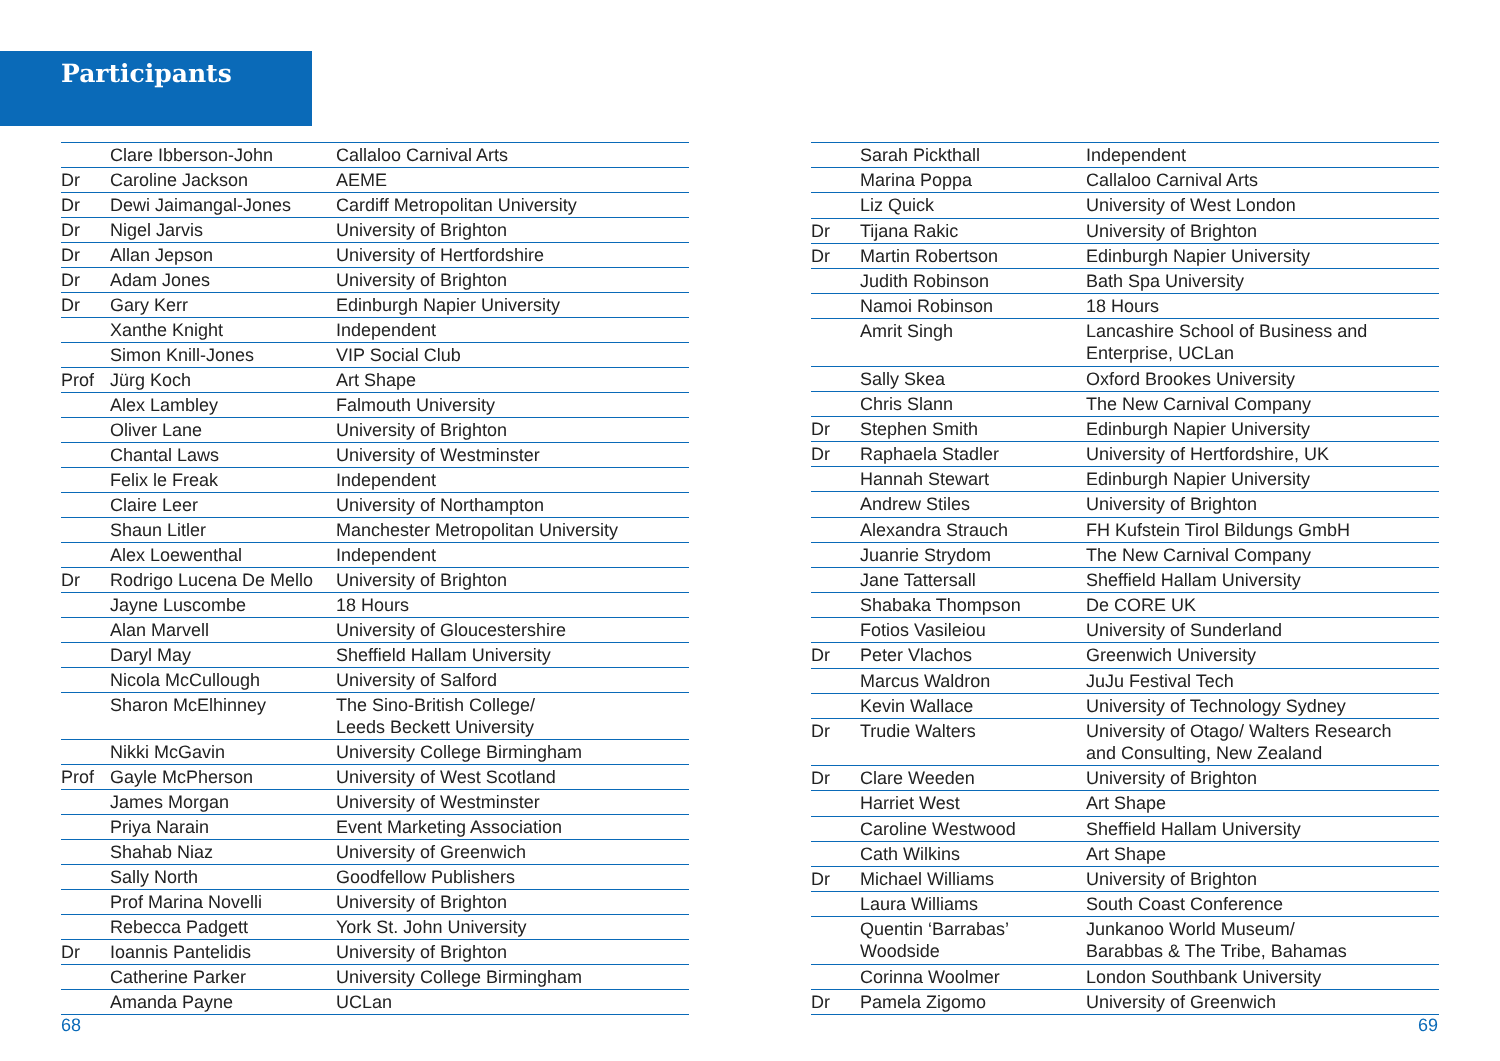Participants
| | Clare Ibberson-John | Callaloo Carnival Arts |
| Dr | Caroline Jackson | AEME |
| Dr | Dewi Jaimangal-Jones | Cardiff Metropolitan University |
| Dr | Nigel Jarvis | University of Brighton |
| Dr | Allan Jepson | University of Hertfordshire |
| Dr | Adam Jones | University of Brighton |
| Dr | Gary Kerr | Edinburgh Napier University |
| | Xanthe Knight | Independent |
| | Simon Knill-Jones | VIP Social Club |
| Prof | Jürg Koch | Art Shape |
| | Alex Lambley | Falmouth University |
| | Oliver Lane | University of Brighton |
| | Chantal Laws | University of Westminster |
| | Felix le Freak | Independent |
| | Claire Leer | University of Northampton |
| | Shaun Litler | Manchester Metropolitan University |
| | Alex Loewenthal | Independent |
| Dr | Rodrigo Lucena De Mello | University of Brighton |
| | Jayne Luscombe | 18 Hours |
| | Alan Marvell | University of Gloucestershire |
| | Daryl May | Sheffield Hallam University |
| | Nicola McCullough | University of Salford |
| | Sharon McElhinney | The Sino-British College/ Leeds Beckett University |
| | Nikki McGavin | University College Birmingham |
| Prof | Gayle McPherson | University of West Scotland |
| | James Morgan | University of Westminster |
| | Priya Narain | Event Marketing Association |
| | Shahab Niaz | University of Greenwich |
| | Sally North | Goodfellow Publishers |
| | Prof Marina Novelli | University of Brighton |
| | Rebecca Padgett | York St. John University |
| Dr | Ioannis Pantelidis | University of Brighton |
| | Catherine Parker | University College Birmingham |
| | Amanda Payne | UCLan |
| | Sarah Pickthall | Independent |
| | Marina Poppa | Callaloo Carnival Arts |
| | Liz Quick | University of West London |
| Dr | Tijana Rakic | University of Brighton |
| Dr | Martin Robertson | Edinburgh Napier University |
| | Judith Robinson | Bath Spa University |
| | Namoi Robinson | 18 Hours |
| | Amrit Singh | Lancashire School of Business and Enterprise, UCLan |
| | Sally Skea | Oxford Brookes University |
| | Chris Slann | The New Carnival Company |
| Dr | Stephen Smith | Edinburgh Napier University |
| Dr | Raphaela Stadler | University of Hertfordshire, UK |
| | Hannah Stewart | Edinburgh Napier University |
| | Andrew Stiles | University of Brighton |
| | Alexandra Strauch | FH Kufstein Tirol Bildungs GmbH |
| | Juanrie Strydom | The New Carnival Company |
| | Jane Tattersall | Sheffield Hallam University |
| | Shabaka Thompson | De CORE UK |
| | Fotios Vasileiou | University of Sunderland |
| Dr | Peter Vlachos | Greenwich University |
| | Marcus Waldron | JuJu Festival Tech |
| | Kevin Wallace | University of Technology Sydney |
| Dr | Trudie Walters | University of Otago/ Walters Research and Consulting, New Zealand |
| Dr | Clare Weeden | University of Brighton |
| | Harriet West | Art Shape |
| | Caroline Westwood | Sheffield Hallam University |
| | Cath Wilkins | Art Shape |
| Dr | Michael Williams | University of Brighton |
| | Laura Williams | South Coast Conference |
| | Quentin ‘Barrabas’ Woodside | Junkanoo World Museum/ Barabbas & The Tribe, Bahamas |
| | Corinna Woolmer | London Southbank University |
| Dr | Pamela Zigomo | University of Greenwich |
68 69